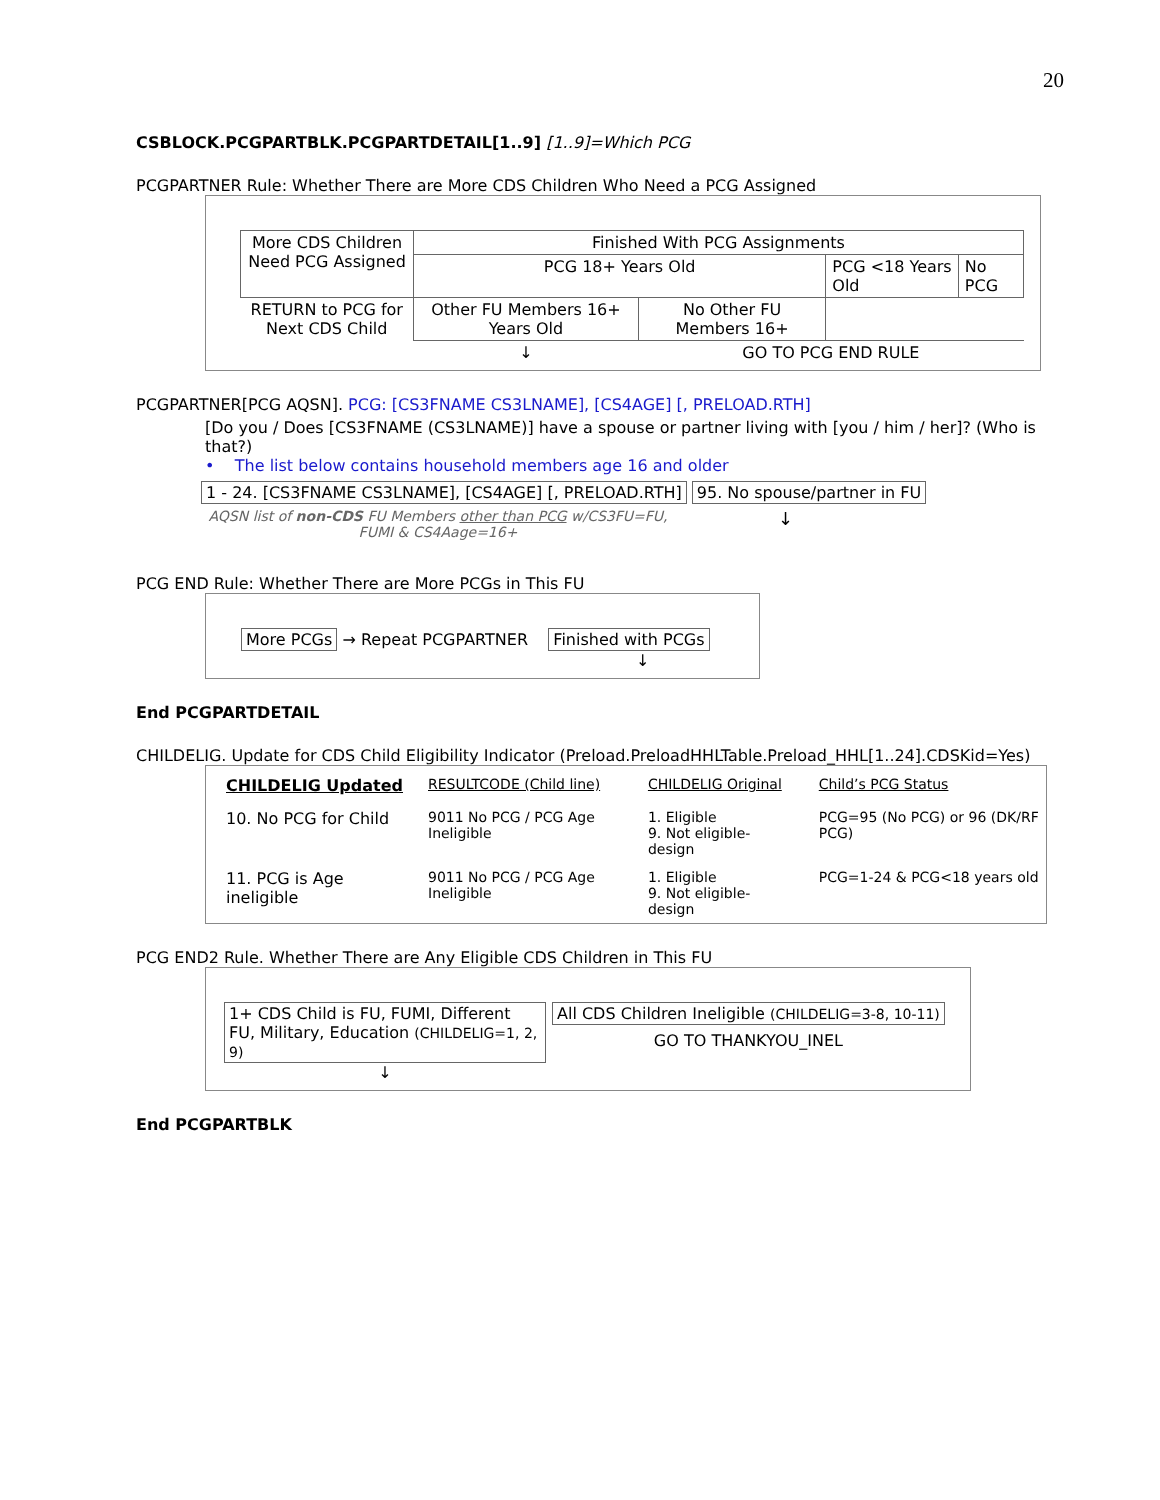20
CSBLOCK.PCGPARTBLK.PCGPARTDETAIL[1..9] [1..9]=Which PCG
PCGPARTNER Rule: Whether There are More CDS Children Who Need a PCG Assigned
| More CDS Children Need PCG Assigned | Finished With PCG Assignments | | | |
| | PCG 18+ Years Old | | PCG <18 Years Old | No PCG |
| RETURN to PCG for Next CDS Child | Other FU Members 16+ Years Old | No Other FU Members 16+ | | |
| | ↓ | GO TO PCG END RULE | | |
PCGPARTNER[PCG AQSN]. PCG: [CS3FNAME CS3LNAME], [CS4AGE] [, PRELOAD.RTH]
[Do you / Does [CS3FNAME (CS3LNAME)] have a spouse or partner living with [you / him / her]? (Who is that?)
• The list below contains household members age 16 and older
1 - 24. [CS3FNAME CS3LNAME], [CS4AGE] [, PRELOAD.RTH] 95. No spouse/partner in FU
AQSN list of non-CDS FU Members other than PCG w/CS3FU=FU, FUMI & CS4Aage=16+
↓
PCG END Rule: Whether There are More PCGs in This FU
More PCGs → Repeat PCGPARTNER Finished with PCGs
↓
End PCGPARTDETAIL
CHILDELIG. Update for CDS Child Eligibility Indicator (Preload.PreloadHHLTable.Preload_HHL[1..24].CDSKid=Yes)
| CHILDELIG Updated | RESULTCODE (Child line) | CHILDELIG Original | Child’s PCG Status |
| 10. No PCG for Child | 9011 No PCG / PCG Age Ineligible | 1. Eligible 9. Not eligible-design | PCG=95 (No PCG) or 96 (DK/RF PCG) |
| 11. PCG is Age ineligible | 9011 No PCG / PCG Age Ineligible | 1. Eligible 9. Not eligible-design | PCG=1-24 & PCG<18 years old |
PCG END2 Rule. Whether There are Any Eligible CDS Children in This FU
1+ CDS Child is FU, FUMI, Different FU, Military, Education (CHILDELIG=1, 2, 9)
↓
All CDS Children Ineligible (CHILDELIG=3-8, 10-11)
GO TO THANKYOU_INEL
End PCGPARTBLK